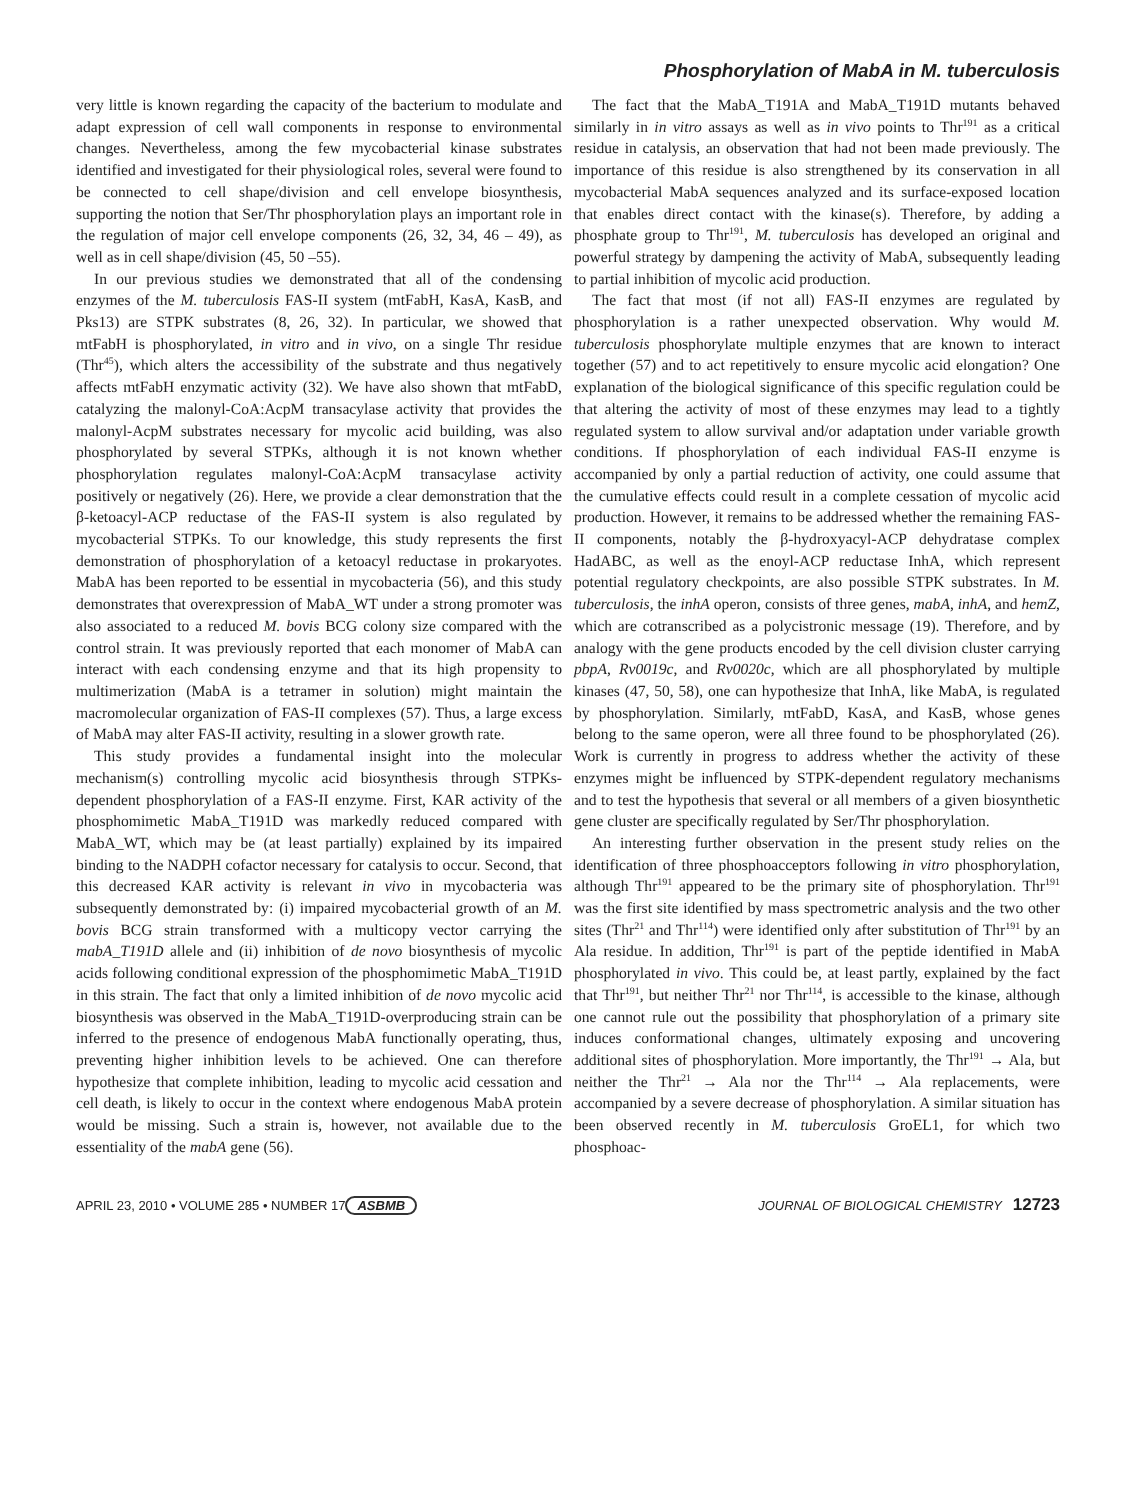Phosphorylation of MabA in M. tuberculosis
very little is known regarding the capacity of the bacterium to modulate and adapt expression of cell wall components in response to environmental changes. Nevertheless, among the few mycobacterial kinase substrates identified and investigated for their physiological roles, several were found to be connected to cell shape/division and cell envelope biosynthesis, supporting the notion that Ser/Thr phosphorylation plays an important role in the regulation of major cell envelope components (26, 32, 34, 46 – 49), as well as in cell shape/division (45, 50 –55).
In our previous studies we demonstrated that all of the condensing enzymes of the M. tuberculosis FAS-II system (mtFabH, KasA, KasB, and Pks13) are STPK substrates (8, 26, 32). In particular, we showed that mtFabH is phosphorylated, in vitro and in vivo, on a single Thr residue (Thr<sup>45</sup>), which alters the accessibility of the substrate and thus negatively affects mtFabH enzymatic activity (32). We have also shown that mtFabD, catalyzing the malonyl-CoA:AcpM transacylase activity that provides the malonyl-AcpM substrates necessary for mycolic acid building, was also phosphorylated by several STPKs, although it is not known whether phosphorylation regulates malonyl-CoA:AcpM transacylase activity positively or negatively (26). Here, we provide a clear demonstration that the β-ketoacyl-ACP reductase of the FAS-II system is also regulated by mycobacterial STPKs. To our knowledge, this study represents the first demonstration of phosphorylation of a ketoacyl reductase in prokaryotes. MabA has been reported to be essential in mycobacteria (56), and this study demonstrates that overexpression of MabA_WT under a strong promoter was also associated to a reduced M. bovis BCG colony size compared with the control strain. It was previously reported that each monomer of MabA can interact with each condensing enzyme and that its high propensity to multimerization (MabA is a tetramer in solution) might maintain the macromolecular organization of FAS-II complexes (57). Thus, a large excess of MabA may alter FAS-II activity, resulting in a slower growth rate.
This study provides a fundamental insight into the molecular mechanism(s) controlling mycolic acid biosynthesis through STPKs-dependent phosphorylation of a FAS-II enzyme. First, KAR activity of the phosphomimetic MabA_T191D was markedly reduced compared with MabA_WT, which may be (at least partially) explained by its impaired binding to the NADPH cofactor necessary for catalysis to occur. Second, that this decreased KAR activity is relevant in vivo in mycobacteria was subsequently demonstrated by: (i) impaired mycobacterial growth of an M. bovis BCG strain transformed with a multicopy vector carrying the mabA_T191D allele and (ii) inhibition of de novo biosynthesis of mycolic acids following conditional expression of the phosphomimetic MabA_T191D in this strain. The fact that only a limited inhibition of de novo mycolic acid biosynthesis was observed in the MabA_T191D-overproducing strain can be inferred to the presence of endogenous MabA functionally operating, thus, preventing higher inhibition levels to be achieved. One can therefore hypothesize that complete inhibition, leading to mycolic acid cessation and cell death, is likely to occur in the context where endogenous MabA protein would be missing. Such a strain is, however, not available due to the essentiality of the mabA gene (56).
The fact that the MabA_T191A and MabA_T191D mutants behaved similarly in in vitro assays as well as in vivo points to Thr<sup>191</sup> as a critical residue in catalysis, an observation that had not been made previously. The importance of this residue is also strengthened by its conservation in all mycobacterial MabA sequences analyzed and its surface-exposed location that enables direct contact with the kinase(s). Therefore, by adding a phosphate group to Thr<sup>191</sup>, M. tuberculosis has developed an original and powerful strategy by dampening the activity of MabA, subsequently leading to partial inhibition of mycolic acid production.
The fact that most (if not all) FAS-II enzymes are regulated by phosphorylation is a rather unexpected observation. Why would M. tuberculosis phosphorylate multiple enzymes that are known to interact together (57) and to act repetitively to ensure mycolic acid elongation? One explanation of the biological significance of this specific regulation could be that altering the activity of most of these enzymes may lead to a tightly regulated system to allow survival and/or adaptation under variable growth conditions. If phosphorylation of each individual FAS-II enzyme is accompanied by only a partial reduction of activity, one could assume that the cumulative effects could result in a complete cessation of mycolic acid production. However, it remains to be addressed whether the remaining FAS-II components, notably the β-hydroxyacyl-ACP dehydratase complex HadABC, as well as the enoyl-ACP reductase InhA, which represent potential regulatory checkpoints, are also possible STPK substrates. In M. tuberculosis, the inhA operon, consists of three genes, mabA, inhA, and hemZ, which are cotranscribed as a polycistronic message (19). Therefore, and by analogy with the gene products encoded by the cell division cluster carrying pbpA, Rv0019c, and Rv0020c, which are all phosphorylated by multiple kinases (47, 50, 58), one can hypothesize that InhA, like MabA, is regulated by phosphorylation. Similarly, mtFabD, KasA, and KasB, whose genes belong to the same operon, were all three found to be phosphorylated (26). Work is currently in progress to address whether the activity of these enzymes might be influenced by STPK-dependent regulatory mechanisms and to test the hypothesis that several or all members of a given biosynthetic gene cluster are specifically regulated by Ser/Thr phosphorylation.
An interesting further observation in the present study relies on the identification of three phosphoacceptors following in vitro phosphorylation, although Thr<sup>191</sup> appeared to be the primary site of phosphorylation. Thr<sup>191</sup> was the first site identified by mass spectrometric analysis and the two other sites (Thr<sup>21</sup> and Thr<sup>114</sup>) were identified only after substitution of Thr<sup>191</sup> by an Ala residue. In addition, Thr<sup>191</sup> is part of the peptide identified in MabA phosphorylated in vivo. This could be, at least partly, explained by the fact that Thr<sup>191</sup>, but neither Thr<sup>21</sup> nor Thr<sup>114</sup>, is accessible to the kinase, although one cannot rule out the possibility that phosphorylation of a primary site induces conformational changes, ultimately exposing and uncovering additional sites of phosphorylation. More importantly, the Thr<sup>191</sup> → Ala, but neither the Thr<sup>21</sup> → Ala nor the Thr<sup>114</sup> → Ala replacements, were accompanied by a severe decrease of phosphorylation. A similar situation has been observed recently in M. tuberculosis GroEL1, for which two phosphoac-
APRIL 23, 2010 • VOLUME 285 • NUMBER 17 ASBMB JOURNAL OF BIOLOGICAL CHEMISTRY 12723